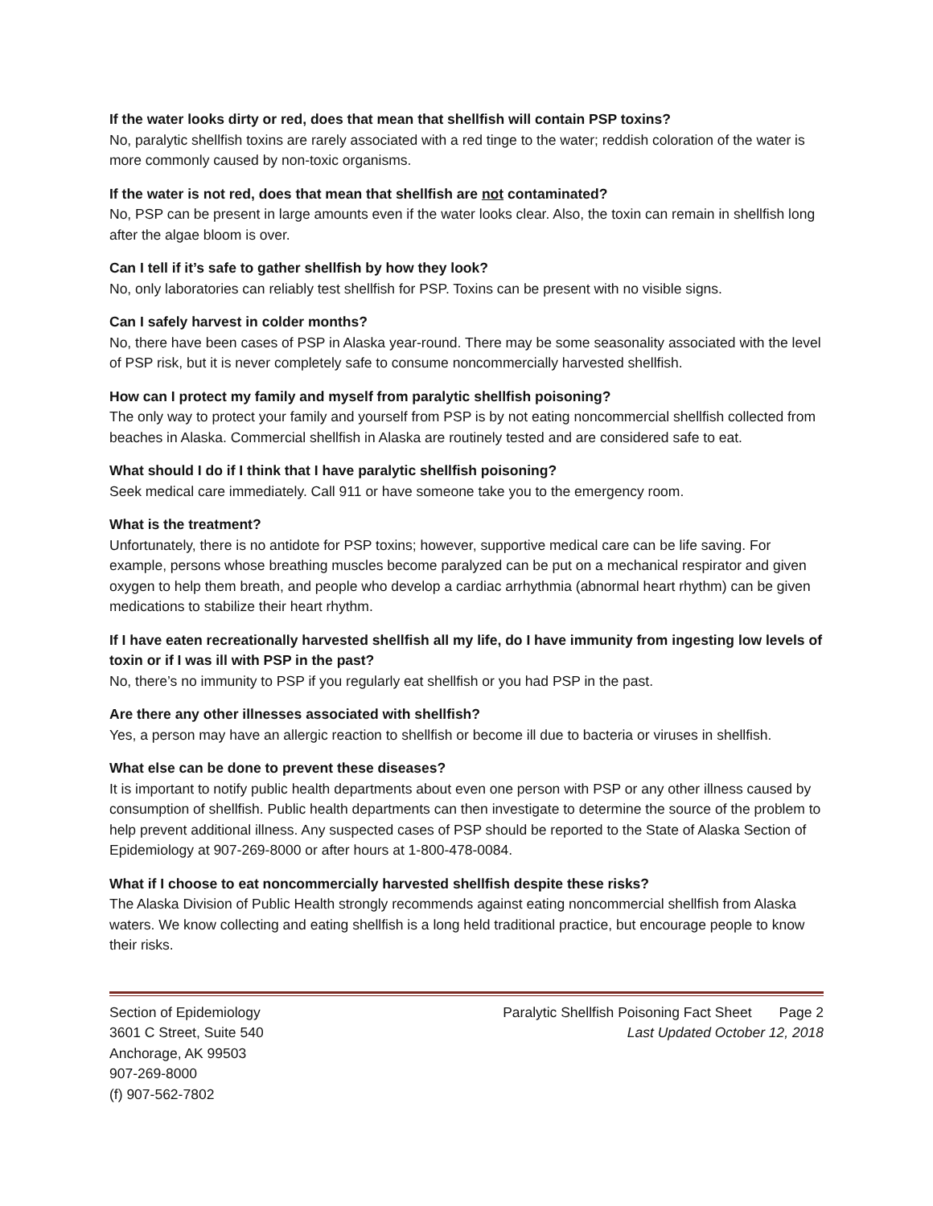If the water looks dirty or red, does that mean that shellfish will contain PSP toxins?
No, paralytic shellfish toxins are rarely associated with a red tinge to the water; reddish coloration of the water is more commonly caused by non-toxic organisms.
If the water is not red, does that mean that shellfish are not contaminated?
No, PSP can be present in large amounts even if the water looks clear. Also, the toxin can remain in shellfish long after the algae bloom is over.
Can I tell if it’s safe to gather shellfish by how they look?
No, only laboratories can reliably test shellfish for PSP. Toxins can be present with no visible signs.
Can I safely harvest in colder months?
No, there have been cases of PSP in Alaska year-round. There may be some seasonality associated with the level of PSP risk, but it is never completely safe to consume noncommercially harvested shellfish.
How can I protect my family and myself from paralytic shellfish poisoning?
The only way to protect your family and yourself from PSP is by not eating noncommercial shellfish collected from beaches in Alaska. Commercial shellfish in Alaska are routinely tested and are considered safe to eat.
What should I do if I think that I have paralytic shellfish poisoning?
Seek medical care immediately. Call 911 or have someone take you to the emergency room.
What is the treatment?
Unfortunately, there is no antidote for PSP toxins; however, supportive medical care can be life saving. For example, persons whose breathing muscles become paralyzed can be put on a mechanical respirator and given oxygen to help them breath, and people who develop a cardiac arrhythmia (abnormal heart rhythm) can be given medications to stabilize their heart rhythm.
If I have eaten recreationally harvested shellfish all my life, do I have immunity from ingesting low levels of toxin or if I was ill with PSP in the past?
No, there’s no immunity to PSP if you regularly eat shellfish or you had PSP in the past.
Are there any other illnesses associated with shellfish?
Yes, a person may have an allergic reaction to shellfish or become ill due to bacteria or viruses in shellfish.
What else can be done to prevent these diseases?
It is important to notify public health departments about even one person with PSP or any other illness caused by consumption of shellfish. Public health departments can then investigate to determine the source of the problem to help prevent additional illness. Any suspected cases of PSP should be reported to the State of Alaska Section of Epidemiology at 907-269-8000 or after hours at 1-800-478-0084.
What if I choose to eat noncommercially harvested shellfish despite these risks?
The Alaska Division of Public Health strongly recommends against eating noncommercial shellfish from Alaska waters. We know collecting and eating shellfish is a long held traditional practice, but encourage people to know their risks.
Section of Epidemiology
3601 C Street, Suite 540
Anchorage, AK 99503
907-269-8000
(f) 907-562-7802
Paralytic Shellfish Poisoning Fact Sheet Page 2
Last Updated October 12, 2018